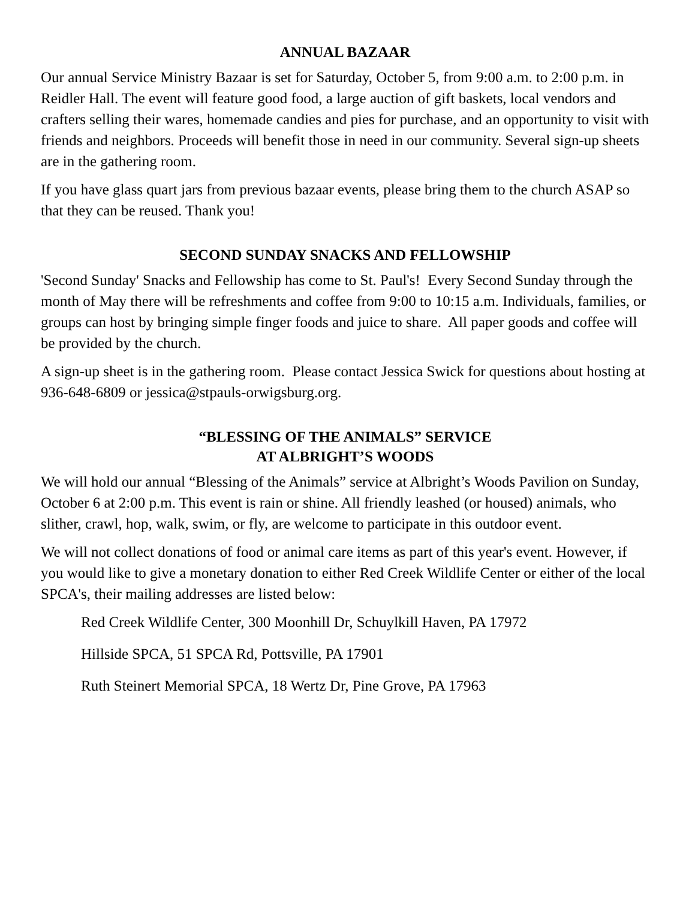ANNUAL BAZAAR
Our annual Service Ministry Bazaar is set for Saturday, October 5, from 9:00 a.m. to 2:00 p.m. in Reidler Hall. The event will feature good food, a large auction of gift baskets, local vendors and crafters selling their wares, homemade candies and pies for purchase, and an opportunity to visit with friends and neighbors. Proceeds will benefit those in need in our community. Several sign-up sheets are in the gathering room.
If you have glass quart jars from previous bazaar events, please bring them to the church ASAP so that they can be reused. Thank you!
SECOND SUNDAY SNACKS AND FELLOWSHIP
'Second Sunday' Snacks and Fellowship has come to St. Paul's! Every Second Sunday through the month of May there will be refreshments and coffee from 9:00 to 10:15 a.m. Individuals, families, or groups can host by bringing simple finger foods and juice to share. All paper goods and coffee will be provided by the church.
A sign-up sheet is in the gathering room. Please contact Jessica Swick for questions about hosting at 936-648-6809 or jessica@stpauls-orwigsburg.org.
“BLESSING OF THE ANIMALS” SERVICE
AT ALBRIGHT’S WOODS
We will hold our annual “Blessing of the Animals” service at Albright’s Woods Pavilion on Sunday, October 6 at 2:00 p.m. This event is rain or shine. All friendly leashed (or housed) animals, who slither, crawl, hop, walk, swim, or fly, are welcome to participate in this outdoor event.
We will not collect donations of food or animal care items as part of this year's event. However, if you would like to give a monetary donation to either Red Creek Wildlife Center or either of the local SPCA's, their mailing addresses are listed below:
Red Creek Wildlife Center, 300 Moonhill Dr, Schuylkill Haven, PA 17972
Hillside SPCA, 51 SPCA Rd, Pottsville, PA 17901
Ruth Steinert Memorial SPCA, 18 Wertz Dr, Pine Grove, PA 17963